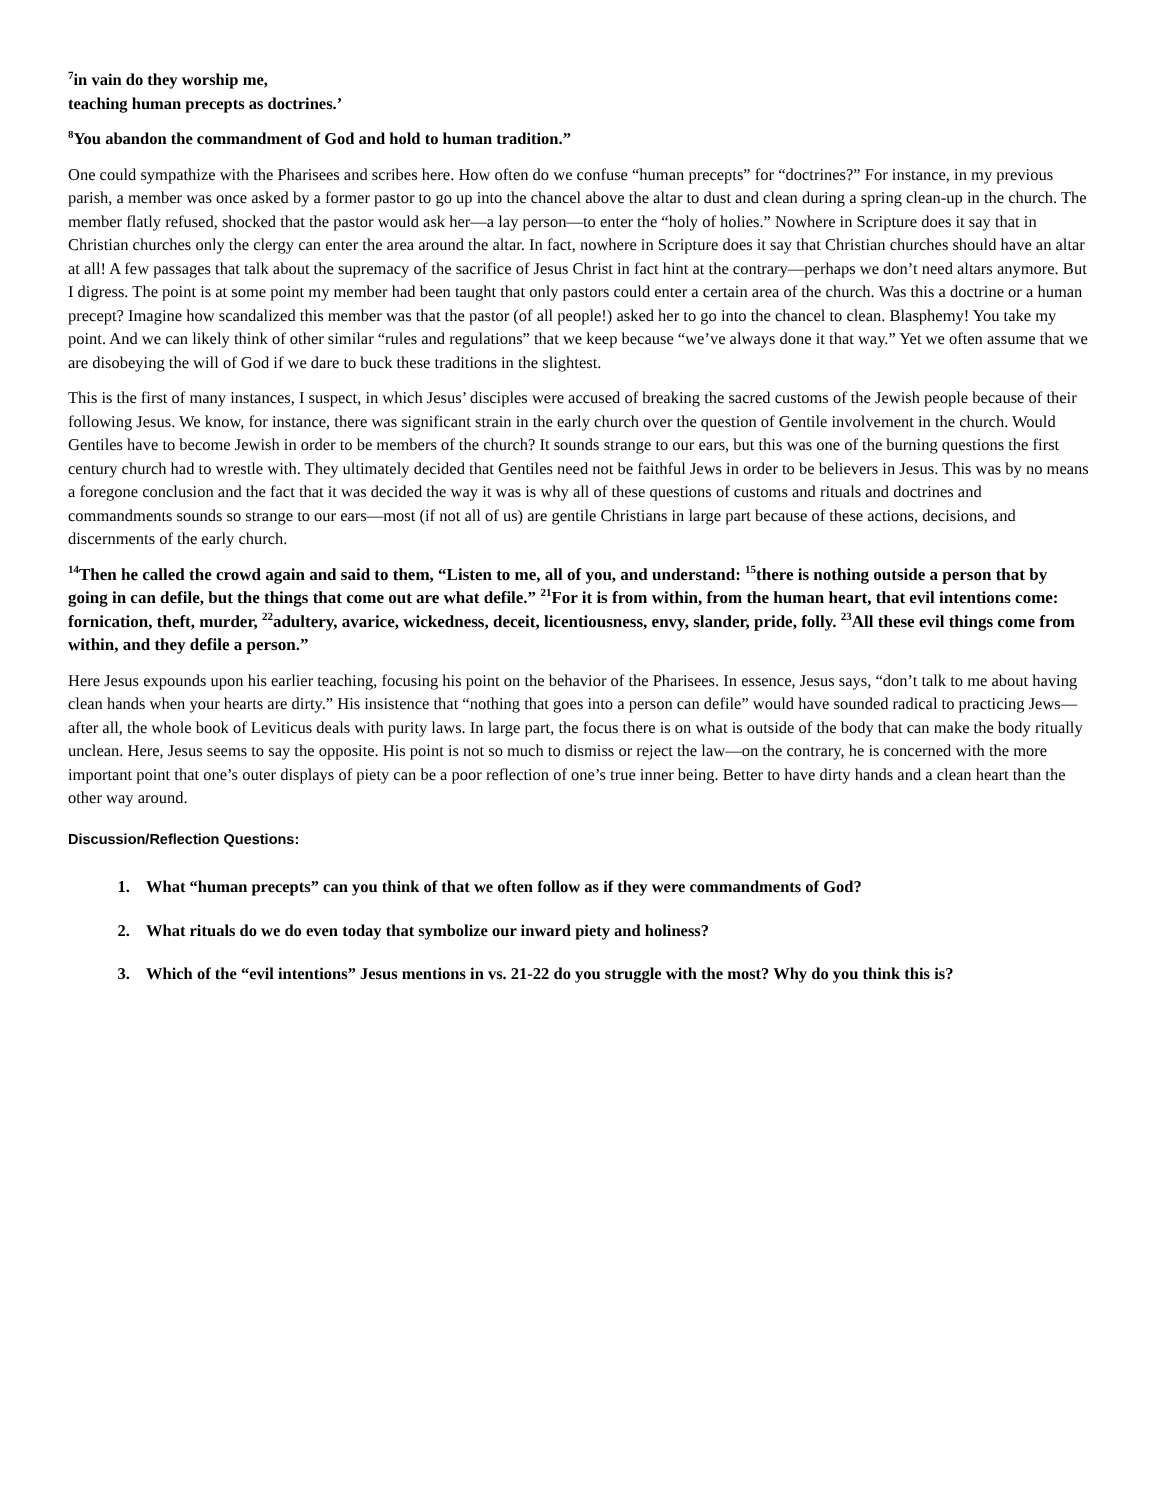<sup>7</sup> in vain do they worship me,
teaching human precepts as doctrines.’
<sup>8</sup> You abandon the commandment of God and hold to human tradition.”
One could sympathize with the Pharisees and scribes here. How often do we confuse “human precepts” for “doctrines?” For instance, in my previous parish, a member was once asked by a former pastor to go up into the chancel above the altar to dust and clean during a spring clean-up in the church. The member flatly refused, shocked that the pastor would ask her—a lay person—to enter the “holy of holies.” Nowhere in Scripture does it say that in Christian churches only the clergy can enter the area around the altar. In fact, nowhere in Scripture does it say that Christian churches should have an altar at all! A few passages that talk about the supremacy of the sacrifice of Jesus Christ in fact hint at the contrary—perhaps we don’t need altars anymore. But I digress. The point is at some point my member had been taught that only pastors could enter a certain area of the church. Was this a doctrine or a human precept? Imagine how scandalized this member was that the pastor (of all people!) asked her to go into the chancel to clean. Blasphemy! You take my point. And we can likely think of other similar “rules and regulations” that we keep because “we’ve always done it that way.” Yet we often assume that we are disobeying the will of God if we dare to buck these traditions in the slightest.
This is the first of many instances, I suspect, in which Jesus’ disciples were accused of breaking the sacred customs of the Jewish people because of their following Jesus. We know, for instance, there was significant strain in the early church over the question of Gentile involvement in the church. Would Gentiles have to become Jewish in order to be members of the church? It sounds strange to our ears, but this was one of the burning questions the first century church had to wrestle with. They ultimately decided that Gentiles need not be faithful Jews in order to be believers in Jesus. This was by no means a foregone conclusion and the fact that it was decided the way it was is why all of these questions of customs and rituals and doctrines and commandments sounds so strange to our ears—most (if not all of us) are gentile Christians in large part because of these actions, decisions, and discernments of the early church.
<sup>14</sup> Then he called the crowd again and said to them, “Listen to me, all of you, and understand: <sup>15</sup>there is nothing outside a person that by going in can defile, but the things that come out are what defile.” <sup>21</sup>For it is from within, from the human heart, that evil intentions come: fornication, theft, murder, <sup>22</sup>adultery, avarice, wickedness, deceit, licentiousness, envy, slander, pride, folly. <sup>23</sup>All these evil things come from within, and they defile a person.”
Here Jesus expounds upon his earlier teaching, focusing his point on the behavior of the Pharisees. In essence, Jesus says, “don’t talk to me about having clean hands when your hearts are dirty.” His insistence that “nothing that goes into a person can defile” would have sounded radical to practicing Jews—after all, the whole book of Leviticus deals with purity laws. In large part, the focus there is on what is outside of the body that can make the body ritually unclean. Here, Jesus seems to say the opposite. His point is not so much to dismiss or reject the law—on the contrary, he is concerned with the more important point that one’s outer displays of piety can be a poor reflection of one’s true inner being. Better to have dirty hands and a clean heart than the other way around.
Discussion/Reflection Questions:
1. What “human precepts” can you think of that we often follow as if they were commandments of God?
2. What rituals do we do even today that symbolize our inward piety and holiness?
3. Which of the “evil intentions” Jesus mentions in vs. 21-22 do you struggle with the most? Why do you think this is?